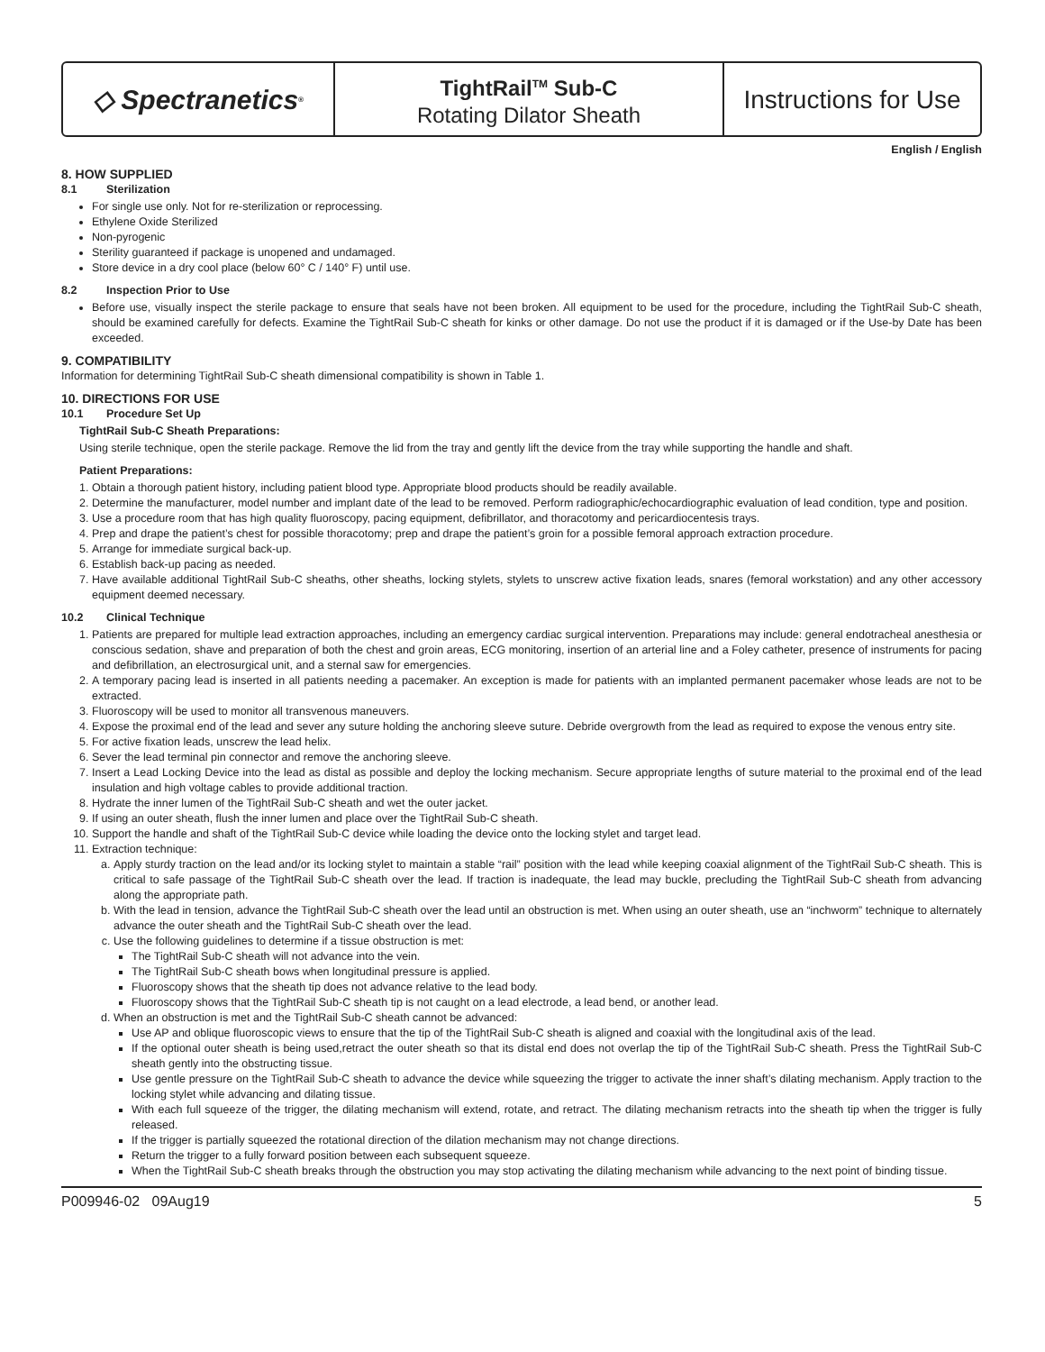◇ Spectranetics<sup>®</sup>
TightRail<sup>TM</sup> Sub-C
Rotating Dilator Sheath
Instructions for Use
English / English
8. HOW SUPPLIED
8.1 Sterilization
For single use only. Not for re-sterilization or reprocessing.
Ethylene Oxide Sterilized
Non-pyrogenic
Sterility guaranteed if package is unopened and undamaged.
Store device in a dry cool place (below 60° C / 140° F) until use.
8.2 Inspection Prior to Use
Before use, visually inspect the sterile package to ensure that seals have not been broken. All equipment to be used for the procedure, including the TightRail Sub-C sheath, should be examined carefully for defects. Examine the TightRail Sub-C sheath for kinks or other damage. Do not use the product if it is damaged or if the Use-by Date has been exceeded.
9. COMPATIBILITY
Information for determining TightRail Sub-C sheath dimensional compatibility is shown in Table 1.
10. DIRECTIONS FOR USE
10.1 Procedure Set Up
TightRail Sub-C Sheath Preparations:
Using sterile technique, open the sterile package. Remove the lid from the tray and gently lift the device from the tray while supporting the handle and shaft.
Patient Preparations:
1. Obtain a thorough patient history, including patient blood type. Appropriate blood products should be readily available.
2. Determine the manufacturer, model number and implant date of the lead to be removed. Perform radiographic/echocardiographic evaluation of lead condition, type and position.
3. Use a procedure room that has high quality fluoroscopy, pacing equipment, defibrillator, and thoracotomy and pericardiocentesis trays.
4. Prep and drape the patient’s chest for possible thoracotomy; prep and drape the patient’s groin for a possible femoral approach extraction procedure.
5. Arrange for immediate surgical back-up.
6. Establish back-up pacing as needed.
7. Have available additional TightRail Sub-C sheaths, other sheaths, locking stylets, stylets to unscrew active fixation leads, snares (femoral workstation) and any other accessory equipment deemed necessary.
10.2 Clinical Technique
1. Patients are prepared for multiple lead extraction approaches, including an emergency cardiac surgical intervention. Preparations may include: general endotracheal anesthesia or conscious sedation, shave and preparation of both the chest and groin areas, ECG monitoring, insertion of an arterial line and a Foley catheter, presence of instruments for pacing and defibrillation, an electrosurgical unit, and a sternal saw for emergencies.
2. A temporary pacing lead is inserted in all patients needing a pacemaker. An exception is made for patients with an implanted permanent pacemaker whose leads are not to be extracted.
3. Fluoroscopy will be used to monitor all transvenous maneuvers.
4. Expose the proximal end of the lead and sever any suture holding the anchoring sleeve suture. Debride overgrowth from the lead as required to expose the venous entry site.
5. For active fixation leads, unscrew the lead helix.
6. Sever the lead terminal pin connector and remove the anchoring sleeve.
7. Insert a Lead Locking Device into the lead as distal as possible and deploy the locking mechanism. Secure appropriate lengths of suture material to the proximal end of the lead insulation and high voltage cables to provide additional traction.
8. Hydrate the inner lumen of the TightRail Sub-C sheath and wet the outer jacket.
9. If using an outer sheath, flush the inner lumen and place over the TightRail Sub-C sheath.
10. Support the handle and shaft of the TightRail Sub-C device while loading the device onto the locking stylet and target lead.
11. Extraction technique:
a. Apply sturdy traction on the lead and/or its locking stylet to maintain a stable “rail” position with the lead while keeping coaxial alignment of the TightRail Sub-C sheath. This is critical to safe passage of the TightRail Sub-C sheath over the lead. If traction is inadequate, the lead may buckle, precluding the TightRail Sub-C sheath from advancing along the appropriate path.
b. With the lead in tension, advance the TightRail Sub-C sheath over the lead until an obstruction is met. When using an outer sheath, use an “inchworm” technique to alternately advance the outer sheath and the TightRail Sub-C sheath over the lead.
c. Use the following guidelines to determine if a tissue obstruction is met:
The TightRail Sub-C sheath will not advance into the vein.
The TightRail Sub-C sheath bows when longitudinal pressure is applied.
Fluoroscopy shows that the sheath tip does not advance relative to the lead body.
Fluoroscopy shows that the TightRail Sub-C sheath tip is not caught on a lead electrode, a lead bend, or another lead.
d. When an obstruction is met and the TightRail Sub-C sheath cannot be advanced:
Use AP and oblique fluoroscopic views to ensure that the tip of the TightRail Sub-C sheath is aligned and coaxial with the longitudinal axis of the lead.
If the optional outer sheath is being used,retract the outer sheath so that its distal end does not overlap the tip of the TightRail Sub-C sheath. Press the TightRail Sub-C sheath gently into the obstructing tissue.
Use gentle pressure on the TightRail Sub-C sheath to advance the device while squeezing the trigger to activate the inner shaft’s dilating mechanism. Apply traction to the locking stylet while advancing and dilating tissue.
With each full squeeze of the trigger, the dilating mechanism will extend, rotate, and retract. The dilating mechanism retracts into the sheath tip when the trigger is fully released.
If the trigger is partially squeezed the rotational direction of the dilation mechanism may not change directions.
Return the trigger to a fully forward position between each subsequent squeeze.
When the TightRail Sub-C sheath breaks through the obstruction you may stop activating the dilating mechanism while advancing to the next point of binding tissue.
P009946-02 09Aug19 5